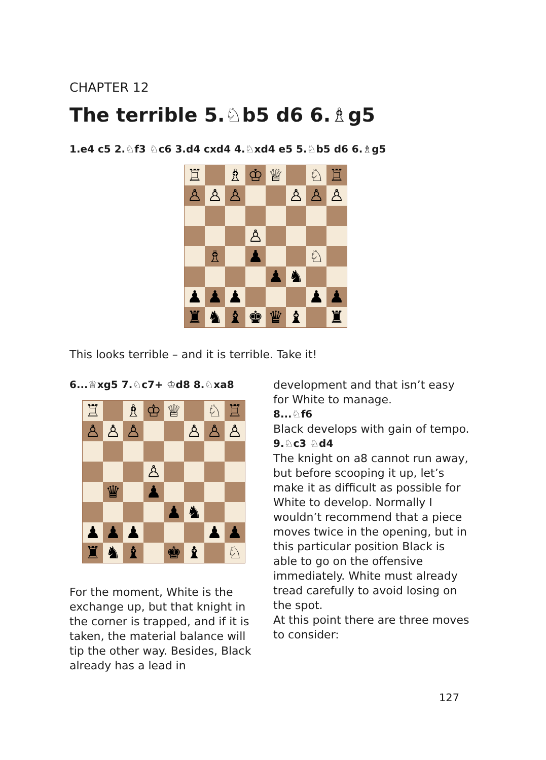CHAPTER 12
The terrible 5.♘b5 d6 6.♗g5
1.e4 c5 2.♘f3 ♘c6 3.d4 cxd4 4.♘xd4 e5 5.♘b5 d6 6.♗g5
| ♖ | | ♗ | ♔ | ♕ | | ♘ | ♖ |
| ♙ | ♙ | ♙ | | | ♙ | ♙ | ♙ |
| | | | ♙ | | | | |
| | ♗ | | ♟ | | | ♘ | |
| | | | | ♟ | ♞ | | |
| ♟ | ♟ | ♟ | | | | ♟ | ♟ |
| ♜ | ♞ | ♝ | ♚ | ♛ | ♝ | | ♜ |
This looks terrible – and it is terrible. Take it!
6...♕xg5 7.♘c7+ ♔d8 8.♘xa8
| ♖ | | ♗ | ♔ | ♕ | | ♘ | ♖ |
| ♙ | ♙ | ♙ | | | ♙ | ♙ | ♙ |
| | | | ♙ | | | | |
| | ♛ | | ♟ | | | | |
| | | | | ♟ | ♞ | | |
| ♟ | ♟ | ♟ | | | | ♟ | ♟ |
| ♜ | ♞ | ♝ | | ♚ | ♝ | | ♘ |
For the moment, White is the exchange up, but that knight in the corner is trapped, and if it is taken, the material balance will tip the other way. Besides, Black already has a lead in
development and that isn’t easy for White to manage.
8...♘f6
Black develops with gain of tempo.
9.♘c3 ♘d4
The knight on a8 cannot run away, but before scooping it up, let’s make it as difficult as possible for White to develop. Normally I wouldn’t recommend that a piece moves twice in the opening, but in this particular position Black is able to go on the offensive immediately. White must already tread carefully to avoid losing on the spot.
At this point there are three moves to consider:
127